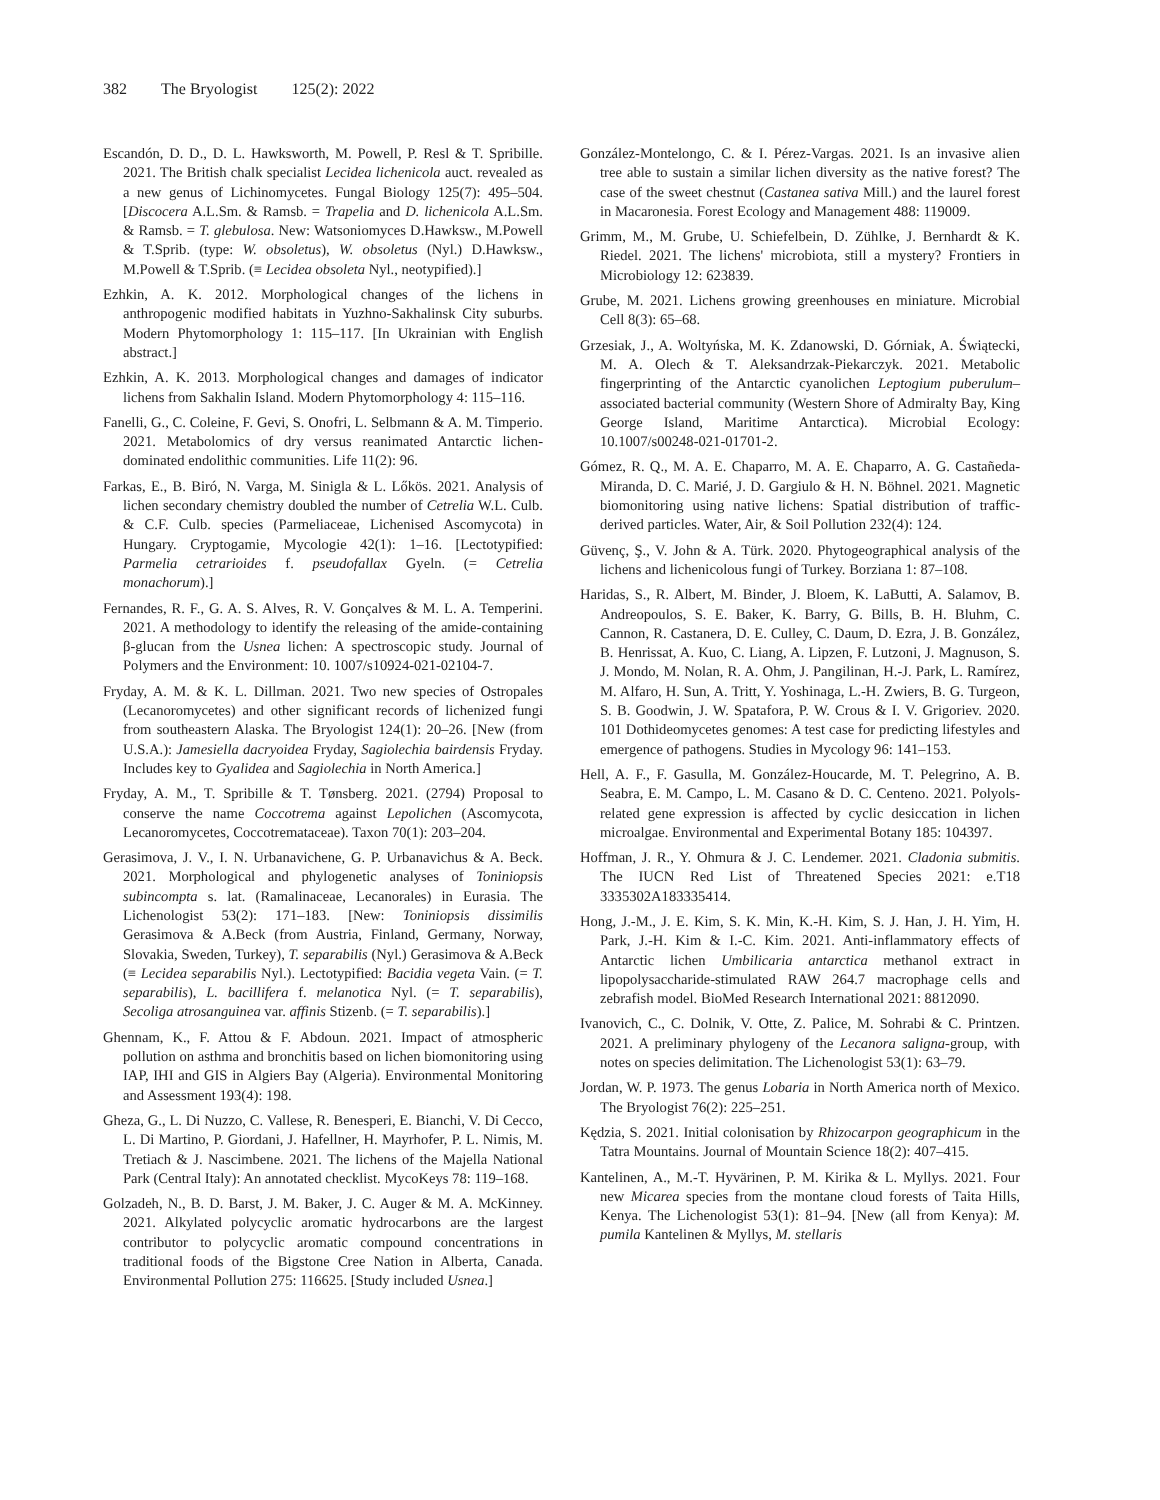382 The Bryologist 125(2): 2022
Escandón, D. D., D. L. Hawksworth, M. Powell, P. Resl & T. Spribille. 2021. The British chalk specialist Lecidea lichenicola auct. revealed as a new genus of Lichinomycetes. Fungal Biology 125(7): 495–504. [Discocera A.L.Sm. & Ramsb. = Trapelia and D. lichenicola A.L.Sm. & Ramsb. = T. glebulosa. New: Watsoniomyces D.Hawksw., M.Powell & T.Sprib. (type: W. obsoletus), W. obsoletus (Nyl.) D.Hawksw., M.Powell & T.Sprib. (≡ Lecidea obsoleta Nyl., neotypified).]
Ezhkin, A. K. 2012. Morphological changes of the lichens in anthropogenic modified habitats in Yuzhno-Sakhalinsk City suburbs. Modern Phytomorphology 1: 115–117. [In Ukrainian with English abstract.]
Ezhkin, A. K. 2013. Morphological changes and damages of indicator lichens from Sakhalin Island. Modern Phytomorphology 4: 115–116.
Fanelli, G., C. Coleine, F. Gevi, S. Onofri, L. Selbmann & A. M. Timperio. 2021. Metabolomics of dry versus reanimated Antarctic lichen-dominated endolithic communities. Life 11(2): 96.
Farkas, E., B. Biró, N. Varga, M. Sinigla & L. Lőkös. 2021. Analysis of lichen secondary chemistry doubled the number of Cetrelia W.L. Culb. & C.F. Culb. species (Parmeliaceae, Lichenised Ascomycota) in Hungary. Cryptogamie, Mycologie 42(1): 1–16. [Lectotypified: Parmelia cetrarioides f. pseudofallax Gyeln. (= Cetrelia monachorum).]
Fernandes, R. F., G. A. S. Alves, R. V. Gonçalves & M. L. A. Temperini. 2021. A methodology to identify the releasing of the amide-containing β-glucan from the Usnea lichen: A spectroscopic study. Journal of Polymers and the Environment: 10. 1007/s10924-021-02104-7.
Fryday, A. M. & K. L. Dillman. 2021. Two new species of Ostropales (Lecanoromycetes) and other significant records of lichenized fungi from southeastern Alaska. The Bryologist 124(1): 20–26. [New (from U.S.A.): Jamesiella dacryoidea Fryday, Sagiolechia bairdensis Fryday. Includes key to Gyalidea and Sagiolechia in North America.]
Fryday, A. M., T. Spribille & T. Tønsberg. 2021. (2794) Proposal to conserve the name Coccotrema against Lepolichen (Ascomycota, Lecanoromycetes, Coccotremataceae). Taxon 70(1): 203–204.
Gerasimova, J. V., I. N. Urbanavichene, G. P. Urbanavichus & A. Beck. 2021. Morphological and phylogenetic analyses of Toniniopsis subincompta s. lat. (Ramalinaceae, Lecanorales) in Eurasia. The Lichenologist 53(2): 171–183. [New: Toniniopsis dissimilis Gerasimova & A.Beck (from Austria, Finland, Germany, Norway, Slovakia, Sweden, Turkey), T. separabilis (Nyl.) Gerasimova & A.Beck (≡ Lecidea separabilis Nyl.). Lectotypified: Bacidia vegeta Vain. (= T. separabilis), L. bacillifera f. melanotica Nyl. (= T. separabilis), Secoliga atrosanguinea var. affinis Stizenb. (= T. separabilis).]
Ghennam, K., F. Attou & F. Abdoun. 2021. Impact of atmospheric pollution on asthma and bronchitis based on lichen biomonitoring using IAP, IHI and GIS in Algiers Bay (Algeria). Environmental Monitoring and Assessment 193(4): 198.
Gheza, G., L. Di Nuzzo, C. Vallese, R. Benesperi, E. Bianchi, V. Di Cecco, L. Di Martino, P. Giordani, J. Hafellner, H. Mayrhofer, P. L. Nimis, M. Tretiach & J. Nascimbene. 2021. The lichens of the Majella National Park (Central Italy): An annotated checklist. MycoKeys 78: 119–168.
Golzadeh, N., B. D. Barst, J. M. Baker, J. C. Auger & M. A. McKinney. 2021. Alkylated polycyclic aromatic hydrocarbons are the largest contributor to polycyclic aromatic compound concentrations in traditional foods of the Bigstone Cree Nation in Alberta, Canada. Environmental Pollution 275: 116625. [Study included Usnea.]
González-Montelongo, C. & I. Pérez-Vargas. 2021. Is an invasive alien tree able to sustain a similar lichen diversity as the native forest? The case of the sweet chestnut (Castanea sativa Mill.) and the laurel forest in Macaronesia. Forest Ecology and Management 488: 119009.
Grimm, M., M. Grube, U. Schiefelbein, D. Zühlke, J. Bernhardt & K. Riedel. 2021. The lichens' microbiota, still a mystery? Frontiers in Microbiology 12: 623839.
Grube, M. 2021. Lichens growing greenhouses en miniature. Microbial Cell 8(3): 65–68.
Grzesiak, J., A. Woltyńska, M. K. Zdanowski, D. Górniak, A. Świątecki, M. A. Olech & T. Aleksandrzak-Piekarczyk. 2021. Metabolic fingerprinting of the Antarctic cyanolichen Leptogium puberulum–associated bacterial community (Western Shore of Admiralty Bay, King George Island, Maritime Antarctica). Microbial Ecology: 10.1007/s00248-021-01701-2.
Gómez, R. Q., M. A. E. Chaparro, M. A. E. Chaparro, A. G. Castañeda-Miranda, D. C. Marié, J. D. Gargiulo & H. N. Böhnel. 2021. Magnetic biomonitoring using native lichens: Spatial distribution of traffic-derived particles. Water, Air, & Soil Pollution 232(4): 124.
Güvenç, Ş., V. John & A. Türk. 2020. Phytogeographical analysis of the lichens and lichenicolous fungi of Turkey. Borziana 1: 87–108.
Haridas, S., R. Albert, M. Binder, J. Bloem, K. LaButti, A. Salamov, B. Andreopoulos, S. E. Baker, K. Barry, G. Bills, B. H. Bluhm, C. Cannon, R. Castanera, D. E. Culley, C. Daum, D. Ezra, J. B. González, B. Henrissat, A. Kuo, C. Liang, A. Lipzen, F. Lutzoni, J. Magnuson, S. J. Mondo, M. Nolan, R. A. Ohm, J. Pangilinan, H.-J. Park, L. Ramírez, M. Alfaro, H. Sun, A. Tritt, Y. Yoshinaga, L.-H. Zwiers, B. G. Turgeon, S. B. Goodwin, J. W. Spatafora, P. W. Crous & I. V. Grigoriev. 2020. 101 Dothideomycetes genomes: A test case for predicting lifestyles and emergence of pathogens. Studies in Mycology 96: 141–153.
Hell, A. F., F. Gasulla, M. González-Houcarde, M. T. Pelegrino, A. B. Seabra, E. M. Campo, L. M. Casano & D. C. Centeno. 2021. Polyols-related gene expression is affected by cyclic desiccation in lichen microalgae. Environmental and Experimental Botany 185: 104397.
Hoffman, J. R., Y. Ohmura & J. C. Lendemer. 2021. Cladonia submitis. The IUCN Red List of Threatened Species 2021: e.T18 3335302A183335414.
Hong, J.-M., J. E. Kim, S. K. Min, K.-H. Kim, S. J. Han, J. H. Yim, H. Park, J.-H. Kim & I.-C. Kim. 2021. Anti-inflammatory effects of Antarctic lichen Umbilicaria antarctica methanol extract in lipopolysaccharide-stimulated RAW 264.7 macrophage cells and zebrafish model. BioMed Research International 2021: 8812090.
Ivanovich, C., C. Dolnik, V. Otte, Z. Palice, M. Sohrabi & C. Printzen. 2021. A preliminary phylogeny of the Lecanora saligna-group, with notes on species delimitation. The Lichenologist 53(1): 63–79.
Jordan, W. P. 1973. The genus Lobaria in North America north of Mexico. The Bryologist 76(2): 225–251.
Kędzia, S. 2021. Initial colonisation by Rhizocarpon geographicum in the Tatra Mountains. Journal of Mountain Science 18(2): 407–415.
Kantelinen, A., M.-T. Hyvärinen, P. M. Kirika & L. Myllys. 2021. Four new Micarea species from the montane cloud forests of Taita Hills, Kenya. The Lichenologist 53(1): 81–94. [New (all from Kenya): M. pumila Kantelinen & Myllys, M. stellaris